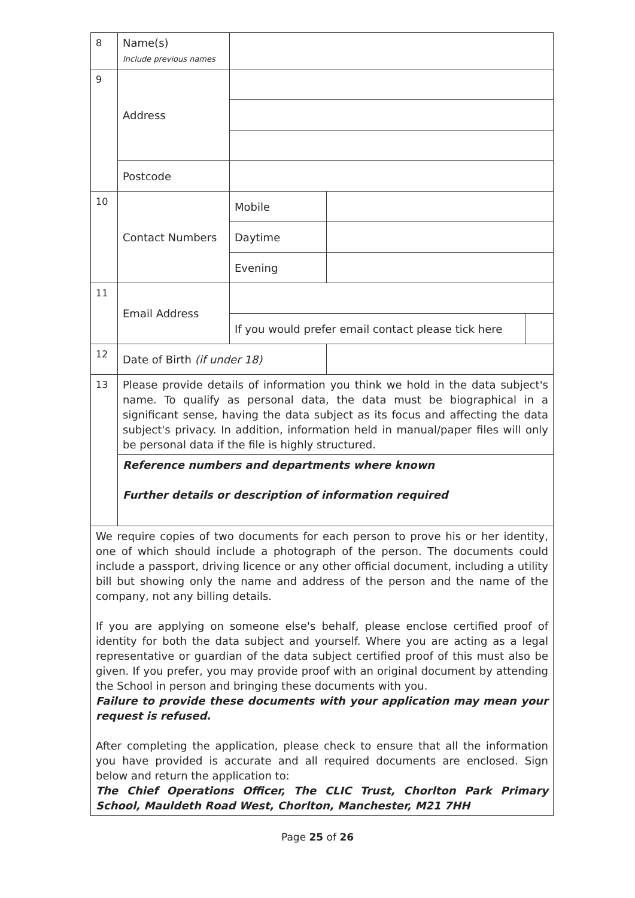| 8 | Name(s) Include previous names | | | |
| 9 | Address | | | |
| | Postcode | | | |
| 10 | Contact Numbers | Mobile | | |
| | | Daytime | | |
| | | Evening | | |
| 11 | Email Address | | | |
| | | If you would prefer email contact please tick here | | |
| 12 | Date of Birth (if under 18) | | | |
| 13 | Please provide details of information you think we hold in the data subject's name. To qualify as personal data, the data must be biographical in a significant sense, having the data subject as its focus and affecting the data subject's privacy. In addition, information held in manual/paper files will only be personal data if the file is highly structured. | | | |
| | Reference numbers and departments where known Further details or description of information required | | | |
| We require copies of two documents for each person to prove his or her identity, one of which should include a photograph of the person. The documents could include a passport, driving licence or any other official document, including a utility bill but showing only the name and address of the person and the name of the company, not any billing details. If you are applying on someone else's behalf, please enclose certified proof of identity for both the data subject and yourself. Where you are acting as a legal representative or guardian of the data subject certified proof of this must also be given. If you prefer, you may provide proof with an original document by attending the School in person and bringing these documents with you. Failure to provide these documents with your application may mean your request is refused. After completing the application, please check to ensure that all the information you have provided is accurate and all required documents are enclosed. Sign below and return the application to: The Chief Operations Officer, The CLIC Trust, Chorlton Park Primary School, Mauldeth Road West, Chorlton, Manchester, M21 7HH | | | | |
Page 25 of 26